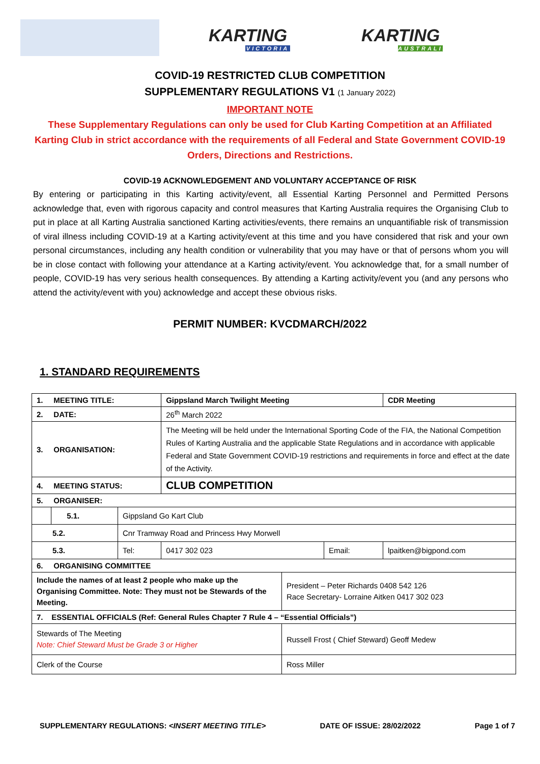KARTING
VICTORIA
KARTING
AUSTRALIA
COVID-19 RESTRICTED CLUB COMPETITION
SUPPLEMENTARY REGULATIONS V1 (1 January 2022)
IMPORTANT NOTE
These Supplementary Regulations can only be used for Club Karting Competition at an Affiliated Karting Club in strict accordance with the requirements of all Federal and State Government COVID-19 Orders, Directions and Restrictions.
COVID-19 ACKNOWLEDGEMENT AND VOLUNTARY ACCEPTANCE OF RISK
By entering or participating in this Karting activity/event, all Essential Karting Personnel and Permitted Persons acknowledge that, even with rigorous capacity and control measures that Karting Australia requires the Organising Club to put in place at all Karting Australia sanctioned Karting activities/events, there remains an unquantifiable risk of transmission of viral illness including COVID-19 at a Karting activity/event at this time and you have considered that risk and your own personal circumstances, including any health condition or vulnerability that you may have or that of persons whom you will be in close contact with following your attendance at a Karting activity/event. You acknowledge that, for a small number of people, COVID-19 has very serious health consequences. By attending a Karting activity/event you (and any persons who attend the activity/event with you) acknowledge and accept these obvious risks.
PERMIT NUMBER: KVCDMARCH/2022
1. STANDARD REQUIREMENTS
| 1. MEETING TITLE: | | | Gippsland March Twilight Meeting | | | CDR Meeting |
| 2. DATE: | | | 26<sup>th</sup> March 2022 | | | |
| 3. ORGANISATION: | | | The Meeting will be held under the International Sporting Code of the FIA, the National Competition Rules of Karting Australia and the applicable State Regulations and in accordance with applicable Federal and State Government COVID-19 restrictions and requirements in force and effect at the date of the Activity. | | | |
| 4. MEETING STATUS: | | | CLUB COMPETITION | | | |
| 5. ORGANISER: | | | | | | |
| | 5.1. | Gippsland Go Kart Club | | | | |
| 5.2. | | Cnr Tramway Road and Princess Hwy Morwell | | | | |
| 5.3. | | Tel: | 0417 302 023 | | Email: | lpaitken@bigpond.com |
| 6. ORGANISING COMMITTEE | | | | | | |
| Include the names of at least 2 people who make up the Organising Committee. Note: They must not be Stewards of the Meeting. | | | | President – Peter Richards 0408 542 126 Race Secretary- Lorraine Aitken 0417 302 023 | | |
| 7. ESSENTIAL OFFICIALS (Ref: General Rules Chapter 7 Rule 4 – “Essential Officials”) | | | | | | |
| Stewards of The Meeting Note: Chief Steward Must be Grade 3 or Higher | | | | Russell Frost ( Chief Steward) Geoff Medew | | |
| Clerk of the Course | | | | Ross Miller | | |
SUPPLEMENTARY REGULATIONS: <INSERT MEETING TITLE> DATE OF ISSUE: 28/02/2022 Page 1 of 7